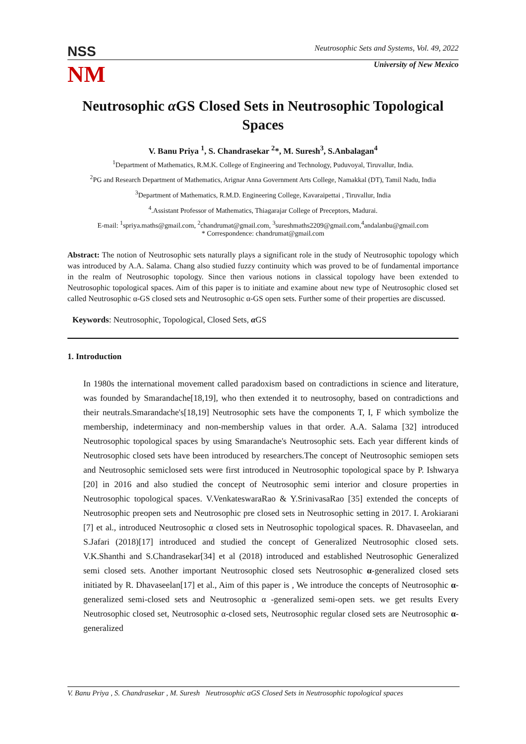NSS
Neutrosophic Sets and Systems, Vol. 49, 2022
NM
University of New Mexico
Neutrosophic α GS Closed Sets in Neutrosophic Topological Spaces
V. Banu Priya <sup>1</sup>, S. Chandrasekar <sup>2</sup>*, M. Suresh<sup>3</sup>, S.Anbalagan<sup>4</sup>
<sup>1</sup> Department of Mathematics, R.M.K. College of Engineering and Technology, Puduvoyal, Tiruvallur, India.
<sup>2</sup> PG and Research Department of Mathematics, Arignar Anna Government Arts College, Namakkal (DT), Tamil Nadu, India
<sup>3</sup> Department of Mathematics, R.M.D. Engineering College, Kavaraipettai , Tiruvallur, India
<sup>4</sup>.Assistant Professor of Mathematics, Thiagarajar College of Preceptors, Madurai.
E-mail: <sup>1</sup>spriya.maths@gmail.com, <sup>2</sup>chandrumat@gmail.com, <sup>3</sup>sureshmaths2209@gmail.com,<sup>4</sup>andalanbu@gmail.com
* Correspondence: chandrumat@gmail.com
Abstract: The notion of Neutrosophic sets naturally plays a significant role in the study of Neutrosophic topology which was introduced by A.A. Salama. Chang also studied fuzzy continuity which was proved to be of fundamental importance in the realm of Neutrosophic topology. Since then various notions in classical topology have been extended to Neutrosophic topological spaces. Aim of this paper is to initiate and examine about new type of Neutrosophic closed set called Neutrosophic α-GS closed sets and Neutrosophic α-GS open sets. Further some of their properties are discussed.
Keywords: Neutrosophic, Topological, Closed Sets, α GS
1. Introduction
In 1980s the international movement called paradoxism based on contradictions in science and literature, was founded by Smarandache[18,19], who then extended it to neutrosophy, based on contradictions and their neutrals.Smarandache's[18,19] Neutrosophic sets have the components T, I, F which symbolize the membership, indeterminacy and non-membership values in that order. A.A. Salama [32] introduced Neutrosophic topological spaces by using Smarandache's Neutrosophic sets. Each year different kinds of Neutrosophic closed sets have been introduced by researchers.The concept of Neutrosophic semiopen sets and Neutrosophic semiclosed sets were first introduced in Neutrosophic topological space by P. Ishwarya [20] in 2016 and also studied the concept of Neutrosophic semi interior and closure properties in Neutrosophic topological spaces. V.VenkateswaraRao & Y.SrinivasaRao [35] extended the concepts of Neutrosophic preopen sets and Neutrosophic pre closed sets in Neutrosophic setting in 2017. I. Arokiarani [7] et al., introduced Neutrosophic α closed sets in Neutrosophic topological spaces. R. Dhavaseelan, and S.Jafari (2018)[17] introduced and studied the concept of Generalized Neutrosophic closed sets. V.K.Shanthi and S.Chandrasekar[34] et al (2018) introduced and established Neutrosophic Generalized semi closed sets. Another important Neutrosophic closed sets Neutrosophic α-generalized closed sets initiated by R. Dhavaseelan[17] et al., Aim of this paper is , We introduce the concepts of Neutrosophic α-generalized semi-closed sets and Neutrosophic α -generalized semi-open sets. we get results Every Neutrosophic closed set, Neutrosophic α-closed sets, Neutrosophic regular closed sets are Neutrosophic α-generalized
V. Banu Priya , S. Chandrasekar , M. Suresh Neutrosophic αGS Closed Sets in Neutrosophic topological spaces